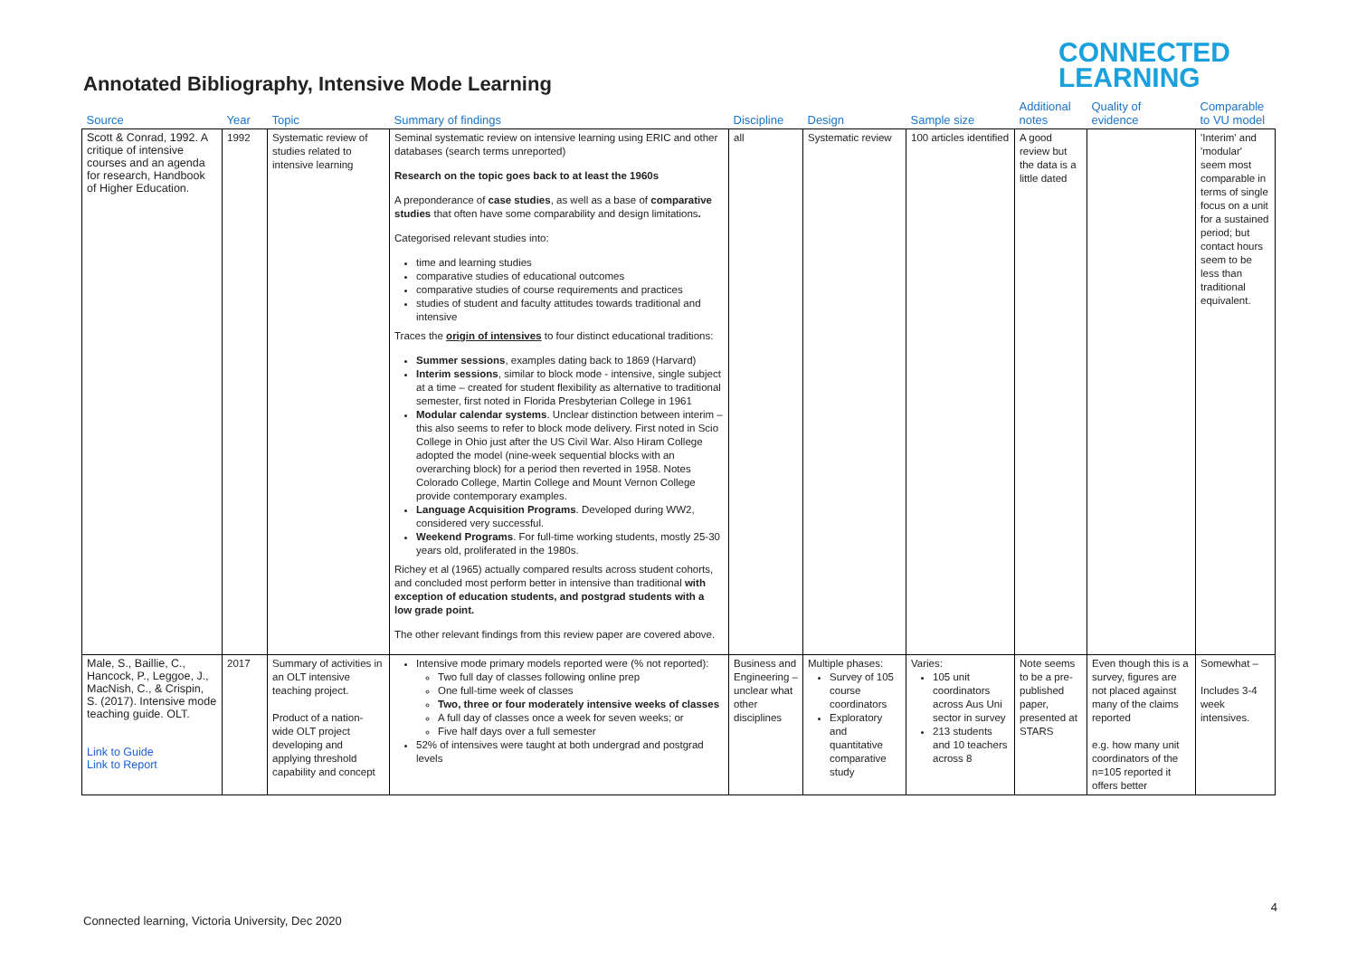CONNECTED
LEARNING
Annotated Bibliography, Intensive Mode Learning
| Source | Year | Topic | Summary of findings | Discipline | Design | Sample size | Additional notes | Quality of evidence | Comparable to VU model |
| --- | --- | --- | --- | --- | --- | --- | --- | --- | --- |
| Scott & Conrad, 1992. A critique of intensive courses and an agenda for research, Handbook of Higher Education. | 1992 | Systematic review of studies related to intensive learning | Seminal systematic review on intensive learning using ERIC and other databases (search terms unreported) Research on the topic goes back to at least the 1960s A preponderance of case studies , as well as a base of comparative studies that often have some comparability and design limitations . Categorised relevant studies into: time and learning studies comparative studies of educational outcomes comparative studies of course requirements and practices studies of student and faculty attitudes towards traditional and intensive Traces the origin of intensives to four distinct educational traditions: Summer sessions , examples dating back to 1869 (Harvard) Interim sessions , similar to block mode - intensive, single subject at a time – created for student flexibility as alternative to traditional semester, first noted in Florida Presbyterian College in 1961 Modular calendar systems . Unclear distinction between interim – this also seems to refer to block mode delivery. First noted in Scio College in Ohio just after the US Civil War. Also Hiram College adopted the model (nine-week sequential blocks with an overarching block) for a period then reverted in 1958. Notes Colorado College, Martin College and Mount Vernon College provide contemporary examples. Language Acquisition Programs . Developed during WW2, considered very successful. Weekend Programs . For full-time working students, mostly 25-30 years old, proliferated in the 1980s. Richey et al (1965) actually compared results across student cohorts, and concluded most perform better in intensive than traditional with exception of education students, and postgrad students with a low grade point. The other relevant findings from this review paper are covered above. | all | Systematic review | 100 articles identified | A good review but the data is a little dated | | 'Interim' and 'modular' seem most comparable in terms of single focus on a unit for a sustained period; but contact hours seem to be less than traditional equivalent. |
| Male, S., Baillie, C., Hancock, P., Leggoe, J., MacNish, C., & Crispin, S. (2017). Intensive mode teaching guide. OLT. Link to Guide Link to Report | 2017 | Summary of activities in an OLT intensive teaching project. Product of a nation-wide OLT project developing and applying threshold capability and concept | Intensive mode primary models reported were (% not reported): Two full day of classes following online prep One full-time week of classes Two, three or four moderately intensive weeks of classes A full day of classes once a week for seven weeks; or Five half days over a full semester 52% of intensives were taught at both undergrad and postgrad levels | Business and Engineering – unclear what other disciplines | Multiple phases: Survey of 105 course coordinators Exploratory and quantitative comparative study | Varies: 105 unit coordinators across Aus Uni sector in survey 213 students and 10 teachers across 8 | Note seems to be a pre-published paper, presented at STARS | Even though this is a survey, figures are not placed against many of the claims reported e.g. how many unit coordinators of the n=105 reported it offers better | Somewhat – Includes 3-4 week intensives. |
4
Connected learning, Victoria University, Dec 2020